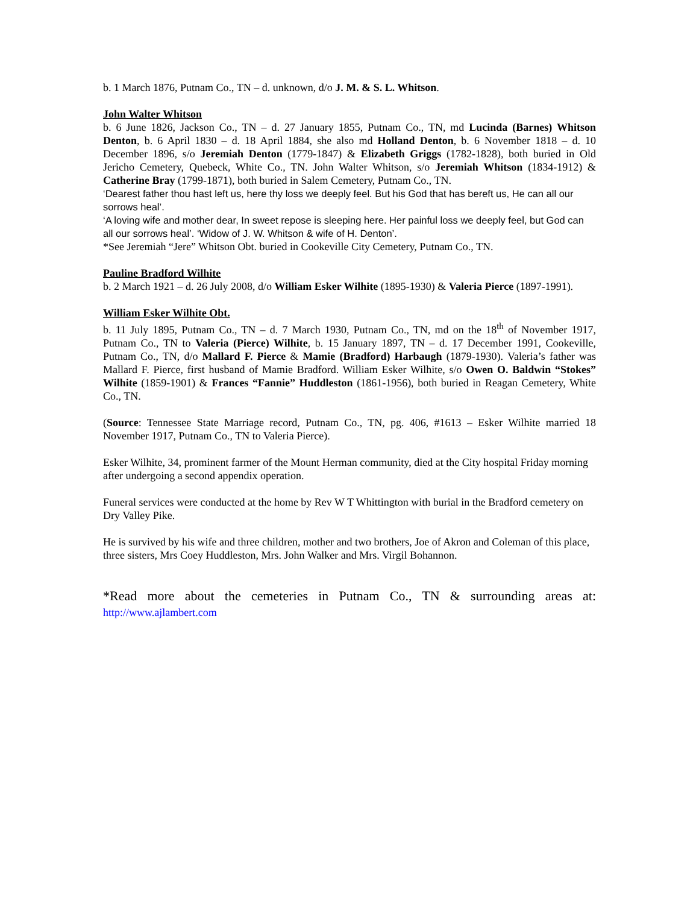b. 1 March 1876, Putnam Co., TN – d. unknown, d/o J. M. & S. L. Whitson.
John Walter Whitson
b. 6 June 1826, Jackson Co., TN – d. 27 January 1855, Putnam Co., TN, md Lucinda (Barnes) Whitson Denton, b. 6 April 1830 – d. 18 April 1884, she also md Holland Denton, b. 6 November 1818 – d. 10 December 1896, s/o Jeremiah Denton (1779-1847) & Elizabeth Griggs (1782-1828), both buried in Old Jericho Cemetery, Quebeck, White Co., TN. John Walter Whitson, s/o Jeremiah Whitson (1834-1912) & Catherine Bray (1799-1871), both buried in Salem Cemetery, Putnam Co., TN.
‘Dearest father thou hast left us, here thy loss we deeply feel. But his God that has bereft us, He can all our sorrows heal’.
‘A loving wife and mother dear, In sweet repose is sleeping here. Her painful loss we deeply feel, but God can all our sorrows heal’. ‘Widow of J. W. Whitson & wife of H. Denton’.
*See Jeremiah “Jere” Whitson Obt. buried in Cookeville City Cemetery, Putnam Co., TN.
Pauline Bradford Wilhite
b. 2 March 1921 – d. 26 July 2008, d/o William Esker Wilhite (1895-1930) & Valeria Pierce (1897-1991).
William Esker Wilhite Obt.
b. 11 July 1895, Putnam Co., TN – d. 7 March 1930, Putnam Co., TN, md on the 18<sup>th</sup> of November 1917, Putnam Co., TN to Valeria (Pierce) Wilhite, b. 15 January 1897, TN – d. 17 December 1991, Cookeville, Putnam Co., TN, d/o Mallard F. Pierce & Mamie (Bradford) Harbaugh (1879-1930). Valeria’s father was Mallard F. Pierce, first husband of Mamie Bradford. William Esker Wilhite, s/o Owen O. Baldwin “Stokes” Wilhite (1859-1901) & Frances “Fannie” Huddleston (1861-1956), both buried in Reagan Cemetery, White Co., TN.
(Source: Tennessee State Marriage record, Putnam Co., TN, pg. 406, #1613 – Esker Wilhite married 18 November 1917, Putnam Co., TN to Valeria Pierce).
Esker Wilhite, 34, prominent farmer of the Mount Herman community, died at the City hospital Friday morning after undergoing a second appendix operation.
Funeral services were conducted at the home by Rev W T Whittington with burial in the Bradford cemetery on Dry Valley Pike.
He is survived by his wife and three children, mother and two brothers, Joe of Akron and Coleman of this place, three sisters, Mrs Coey Huddleston, Mrs. John Walker and Mrs. Virgil Bohannon.
*Read more about the cemeteries in Putnam Co., TN & surrounding areas at: http://www.ajlambert.com